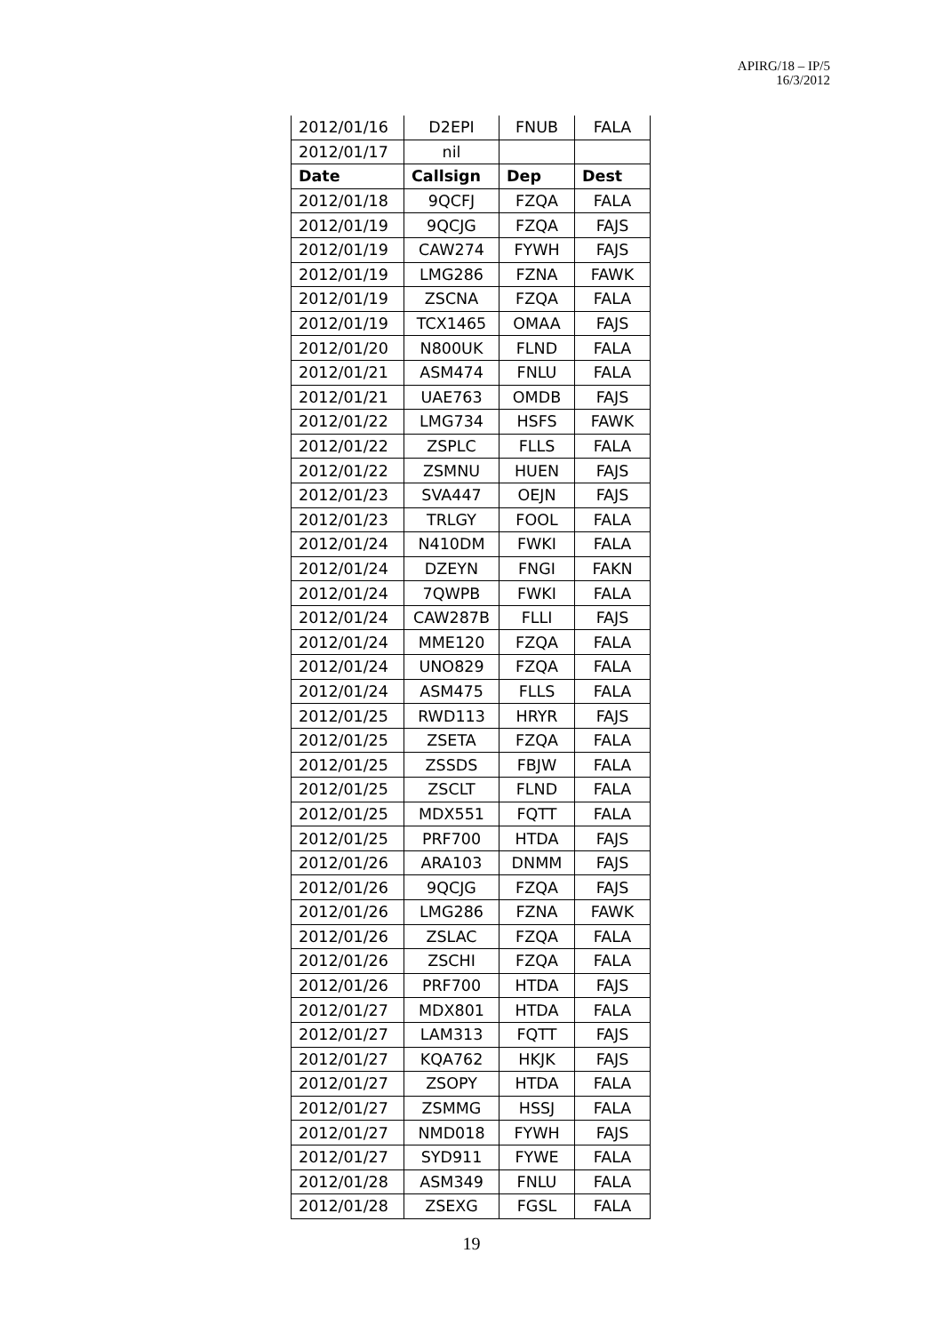APIRG/18 – IP/5
16/3/2012
| 2012/01/16 | D2EPI | FNUB | FALA |
| 2012/01/17 | nil | | |
| Date | Callsign | Dep | Dest |
| 2012/01/18 | 9QCFJ | FZQA | FALA |
| 2012/01/19 | 9QCJG | FZQA | FAJS |
| 2012/01/19 | CAW274 | FYWH | FAJS |
| 2012/01/19 | LMG286 | FZNA | FAWK |
| 2012/01/19 | ZSCNA | FZQA | FALA |
| 2012/01/19 | TCX1465 | OMAA | FAJS |
| 2012/01/20 | N800UK | FLND | FALA |
| 2012/01/21 | ASM474 | FNLU | FALA |
| 2012/01/21 | UAE763 | OMDB | FAJS |
| 2012/01/22 | LMG734 | HSFS | FAWK |
| 2012/01/22 | ZSPLC | FLLS | FALA |
| 2012/01/22 | ZSMNU | HUEN | FAJS |
| 2012/01/23 | SVA447 | OEJN | FAJS |
| 2012/01/23 | TRLGY | FOOL | FALA |
| 2012/01/24 | N410DM | FWKI | FALA |
| 2012/01/24 | DZEYN | FNGI | FAKN |
| 2012/01/24 | 7QWPB | FWKI | FALA |
| 2012/01/24 | CAW287B | FLLI | FAJS |
| 2012/01/24 | MME120 | FZQA | FALA |
| 2012/01/24 | UNO829 | FZQA | FALA |
| 2012/01/24 | ASM475 | FLLS | FALA |
| 2012/01/25 | RWD113 | HRYR | FAJS |
| 2012/01/25 | ZSETA | FZQA | FALA |
| 2012/01/25 | ZSSDS | FBJW | FALA |
| 2012/01/25 | ZSCLT | FLND | FALA |
| 2012/01/25 | MDX551 | FQTT | FALA |
| 2012/01/25 | PRF700 | HTDA | FAJS |
| 2012/01/26 | ARA103 | DNMM | FAJS |
| 2012/01/26 | 9QCJG | FZQA | FAJS |
| 2012/01/26 | LMG286 | FZNA | FAWK |
| 2012/01/26 | ZSLAC | FZQA | FALA |
| 2012/01/26 | ZSCHI | FZQA | FALA |
| 2012/01/26 | PRF700 | HTDA | FAJS |
| 2012/01/27 | MDX801 | HTDA | FALA |
| 2012/01/27 | LAM313 | FQTT | FAJS |
| 2012/01/27 | KQA762 | HKJK | FAJS |
| 2012/01/27 | ZSOPY | HTDA | FALA |
| 2012/01/27 | ZSMMG | HSSJ | FALA |
| 2012/01/27 | NMD018 | FYWH | FAJS |
| 2012/01/27 | SYD911 | FYWE | FALA |
| 2012/01/28 | ASM349 | FNLU | FALA |
| 2012/01/28 | ZSEXG | FGSL | FALA |
19